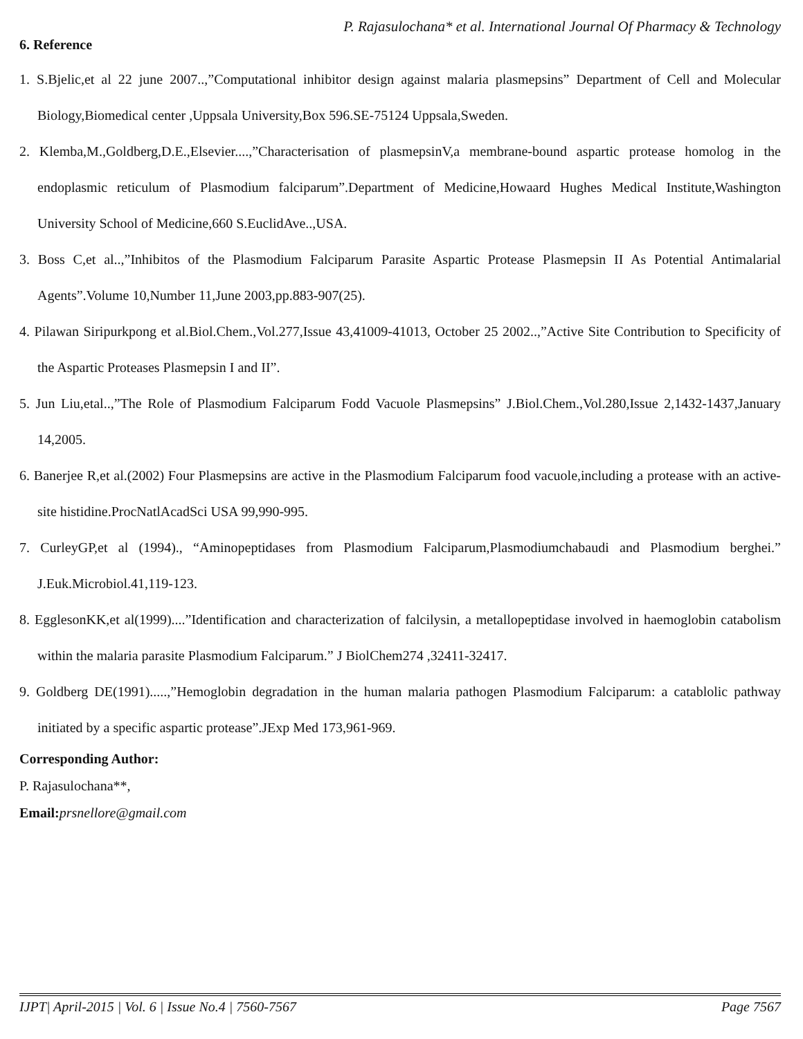P. Rajasulochana* et al. International Journal Of Pharmacy & Technology
6. Reference
1. S.Bjelic,et al 22 june 2007..,”Computational inhibitor design against malaria plasmepsins” Department of Cell and Molecular Biology,Biomedical center ,Uppsala University,Box 596.SE-75124 Uppsala,Sweden.
2. Klemba,M.,Goldberg,D.E.,Elsevier....,”Characterisation of plasmepsinV,a membrane-bound aspartic protease homolog in the endoplasmic reticulum of Plasmodium falciparum”.Department of Medicine,Howaard Hughes Medical Institute,Washington University School of Medicine,660 S.EuclidAve..,USA.
3. Boss C,et al..,”Inhibitos of the Plasmodium Falciparum Parasite Aspartic Protease Plasmepsin II As Potential Antimalarial Agents”.Volume 10,Number 11,June 2003,pp.883-907(25).
4. Pilawan Siripurkpong et al.Biol.Chem.,Vol.277,Issue 43,41009-41013, October 25 2002..,”Active Site Contribution to Specificity of the Aspartic Proteases Plasmepsin I and II”.
5. Jun Liu,etal..,”The Role of Plasmodium Falciparum Fodd Vacuole Plasmepsins” J.Biol.Chem.,Vol.280,Issue 2,1432-1437,January 14,2005.
6. Banerjee R,et al.(2002) Four Plasmepsins are active in the Plasmodium Falciparum food vacuole,including a protease with an active-site histidine.ProcNatlAcadSci USA 99,990-995.
7. CurleyGP,et al (1994)., “Aminopeptidases from Plasmodium Falciparum,Plasmodiumchabaudi and Plasmodium berghei.” J.Euk.Microbiol.41,119-123.
8. EgglesonKK,et al(1999)....”Identification and characterization of falcilysin, a metallopeptidase involved in haemoglobin catabolism within the malaria parasite Plasmodium Falciparum.” J BiolChem274 ,32411-32417.
9. Goldberg DE(1991).....,”Hemoglobin degradation in the human malaria pathogen Plasmodium Falciparum: a catablolic pathway initiated by a specific aspartic protease”.JExp Med 173,961-969.
Corresponding Author:
P. Rajasulochana**,
Email: prsnellore@gmail.com
IJPT| April-2015 | Vol. 6 | Issue No.4 | 7560-7567 Page 7567